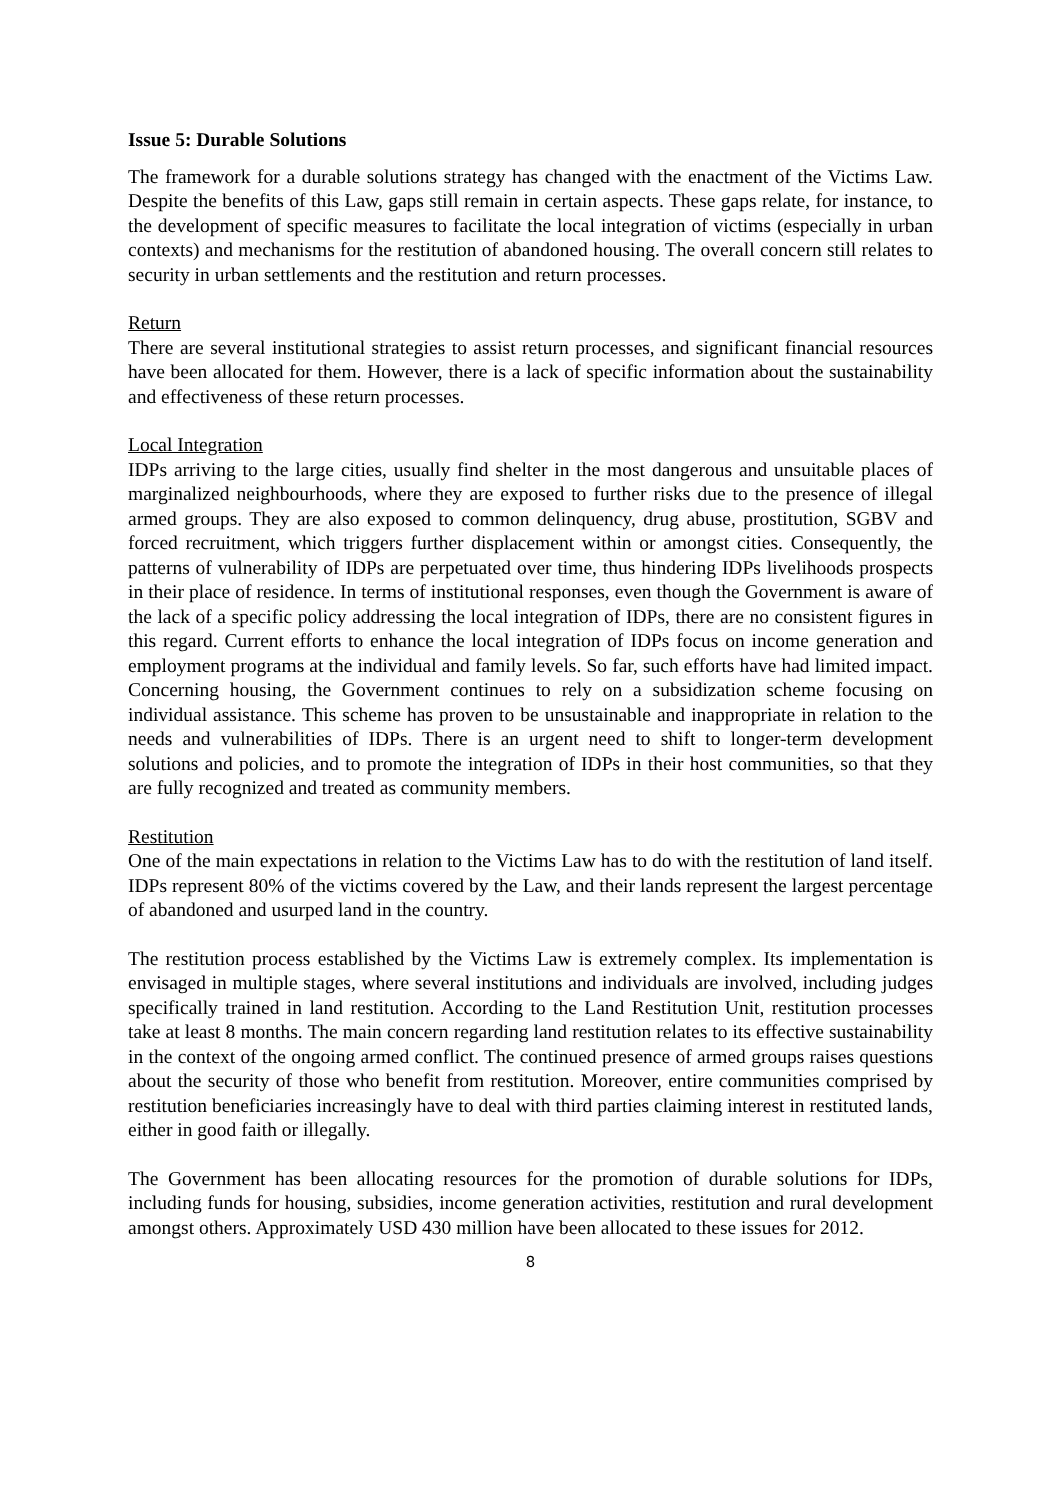Issue 5: Durable Solutions
The framework for a durable solutions strategy has changed with the enactment of the Victims Law. Despite the benefits of this Law, gaps still remain in certain aspects. These gaps relate, for instance, to the development of specific measures to facilitate the local integration of victims (especially in urban contexts) and mechanisms for the restitution of abandoned housing. The overall concern still relates to security in urban settlements and the restitution and return processes.
Return
There are several institutional strategies to assist return processes, and significant financial resources have been allocated for them. However, there is a lack of specific information about the sustainability and effectiveness of these return processes.
Local Integration
IDPs arriving to the large cities, usually find shelter in the most dangerous and unsuitable places of marginalized neighbourhoods, where they are exposed to further risks due to the presence of illegal armed groups. They are also exposed to common delinquency, drug abuse, prostitution, SGBV and forced recruitment, which triggers further displacement within or amongst cities. Consequently, the patterns of vulnerability of IDPs are perpetuated over time, thus hindering IDPs livelihoods prospects in their place of residence. In terms of institutional responses, even though the Government is aware of the lack of a specific policy addressing the local integration of IDPs, there are no consistent figures in this regard. Current efforts to enhance the local integration of IDPs focus on income generation and employment programs at the individual and family levels. So far, such efforts have had limited impact. Concerning housing, the Government continues to rely on a subsidization scheme focusing on individual assistance. This scheme has proven to be unsustainable and inappropriate in relation to the needs and vulnerabilities of IDPs. There is an urgent need to shift to longer-term development solutions and policies, and to promote the integration of IDPs in their host communities, so that they are fully recognized and treated as community members.
Restitution
One of the main expectations in relation to the Victims Law has to do with the restitution of land itself. IDPs represent 80% of the victims covered by the Law, and their lands represent the largest percentage of abandoned and usurped land in the country.
The restitution process established by the Victims Law is extremely complex. Its implementation is envisaged in multiple stages, where several institutions and individuals are involved, including judges specifically trained in land restitution. According to the Land Restitution Unit, restitution processes take at least 8 months. The main concern regarding land restitution relates to its effective sustainability in the context of the ongoing armed conflict. The continued presence of armed groups raises questions about the security of those who benefit from restitution. Moreover, entire communities comprised by restitution beneficiaries increasingly have to deal with third parties claiming interest in restituted lands, either in good faith or illegally.
The Government has been allocating resources for the promotion of durable solutions for IDPs, including funds for housing, subsidies, income generation activities, restitution and rural development amongst others. Approximately USD 430 million have been allocated to these issues for 2012.
8